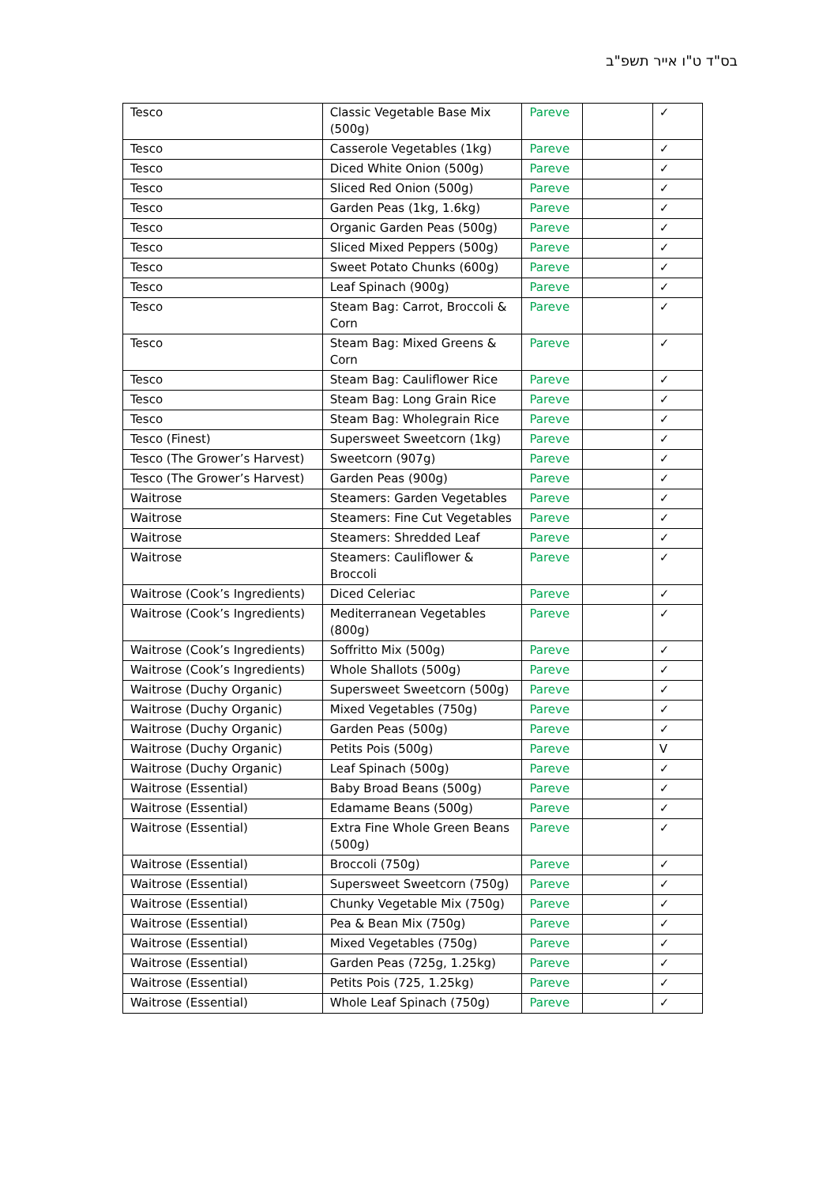בס"ד ט"ו אייר תשפ"ב
| Tesco | Classic Vegetable Base Mix (500g) | Pareve | | ✓ |
| Tesco | Casserole Vegetables (1kg) | Pareve | | ✓ |
| Tesco | Diced White Onion (500g) | Pareve | | ✓ |
| Tesco | Sliced Red Onion (500g) | Pareve | | ✓ |
| Tesco | Garden Peas (1kg, 1.6kg) | Pareve | | ✓ |
| Tesco | Organic Garden Peas (500g) | Pareve | | ✓ |
| Tesco | Sliced Mixed Peppers (500g) | Pareve | | ✓ |
| Tesco | Sweet Potato Chunks (600g) | Pareve | | ✓ |
| Tesco | Leaf Spinach (900g) | Pareve | | ✓ |
| Tesco | Steam Bag: Carrot, Broccoli & Corn | Pareve | | ✓ |
| Tesco | Steam Bag: Mixed Greens & Corn | Pareve | | ✓ |
| Tesco | Steam Bag: Cauliflower Rice | Pareve | | ✓ |
| Tesco | Steam Bag: Long Grain Rice | Pareve | | ✓ |
| Tesco | Steam Bag: Wholegrain Rice | Pareve | | ✓ |
| Tesco (Finest) | Supersweet Sweetcorn (1kg) | Pareve | | ✓ |
| Tesco (The Grower’s Harvest) | Sweetcorn (907g) | Pareve | | ✓ |
| Tesco (The Grower’s Harvest) | Garden Peas (900g) | Pareve | | ✓ |
| Waitrose | Steamers: Garden Vegetables | Pareve | | ✓ |
| Waitrose | Steamers: Fine Cut Vegetables | Pareve | | ✓ |
| Waitrose | Steamers: Shredded Leaf | Pareve | | ✓ |
| Waitrose | Steamers: Cauliflower & Broccoli | Pareve | | ✓ |
| Waitrose (Cook’s Ingredients) | Diced Celeriac | Pareve | | ✓ |
| Waitrose (Cook’s Ingredients) | Mediterranean Vegetables (800g) | Pareve | | ✓ |
| Waitrose (Cook’s Ingredients) | Soffritto Mix (500g) | Pareve | | ✓ |
| Waitrose (Cook’s Ingredients) | Whole Shallots (500g) | Pareve | | ✓ |
| Waitrose (Duchy Organic) | Supersweet Sweetcorn (500g) | Pareve | | ✓ |
| Waitrose (Duchy Organic) | Mixed Vegetables (750g) | Pareve | | ✓ |
| Waitrose (Duchy Organic) | Garden Peas (500g) | Pareve | | ✓ |
| Waitrose (Duchy Organic) | Petits Pois (500g) | Pareve | | V |
| Waitrose (Duchy Organic) | Leaf Spinach (500g) | Pareve | | ✓ |
| Waitrose (Essential) | Baby Broad Beans (500g) | Pareve | | ✓ |
| Waitrose (Essential) | Edamame Beans (500g) | Pareve | | ✓ |
| Waitrose (Essential) | Extra Fine Whole Green Beans (500g) | Pareve | | ✓ |
| Waitrose (Essential) | Broccoli (750g) | Pareve | | ✓ |
| Waitrose (Essential) | Supersweet Sweetcorn (750g) | Pareve | | ✓ |
| Waitrose (Essential) | Chunky Vegetable Mix (750g) | Pareve | | ✓ |
| Waitrose (Essential) | Pea & Bean Mix (750g) | Pareve | | ✓ |
| Waitrose (Essential) | Mixed Vegetables (750g) | Pareve | | ✓ |
| Waitrose (Essential) | Garden Peas (725g, 1.25kg) | Pareve | | ✓ |
| Waitrose (Essential) | Petits Pois (725, 1.25kg) | Pareve | | ✓ |
| Waitrose (Essential) | Whole Leaf Spinach (750g) | Pareve | | ✓ |